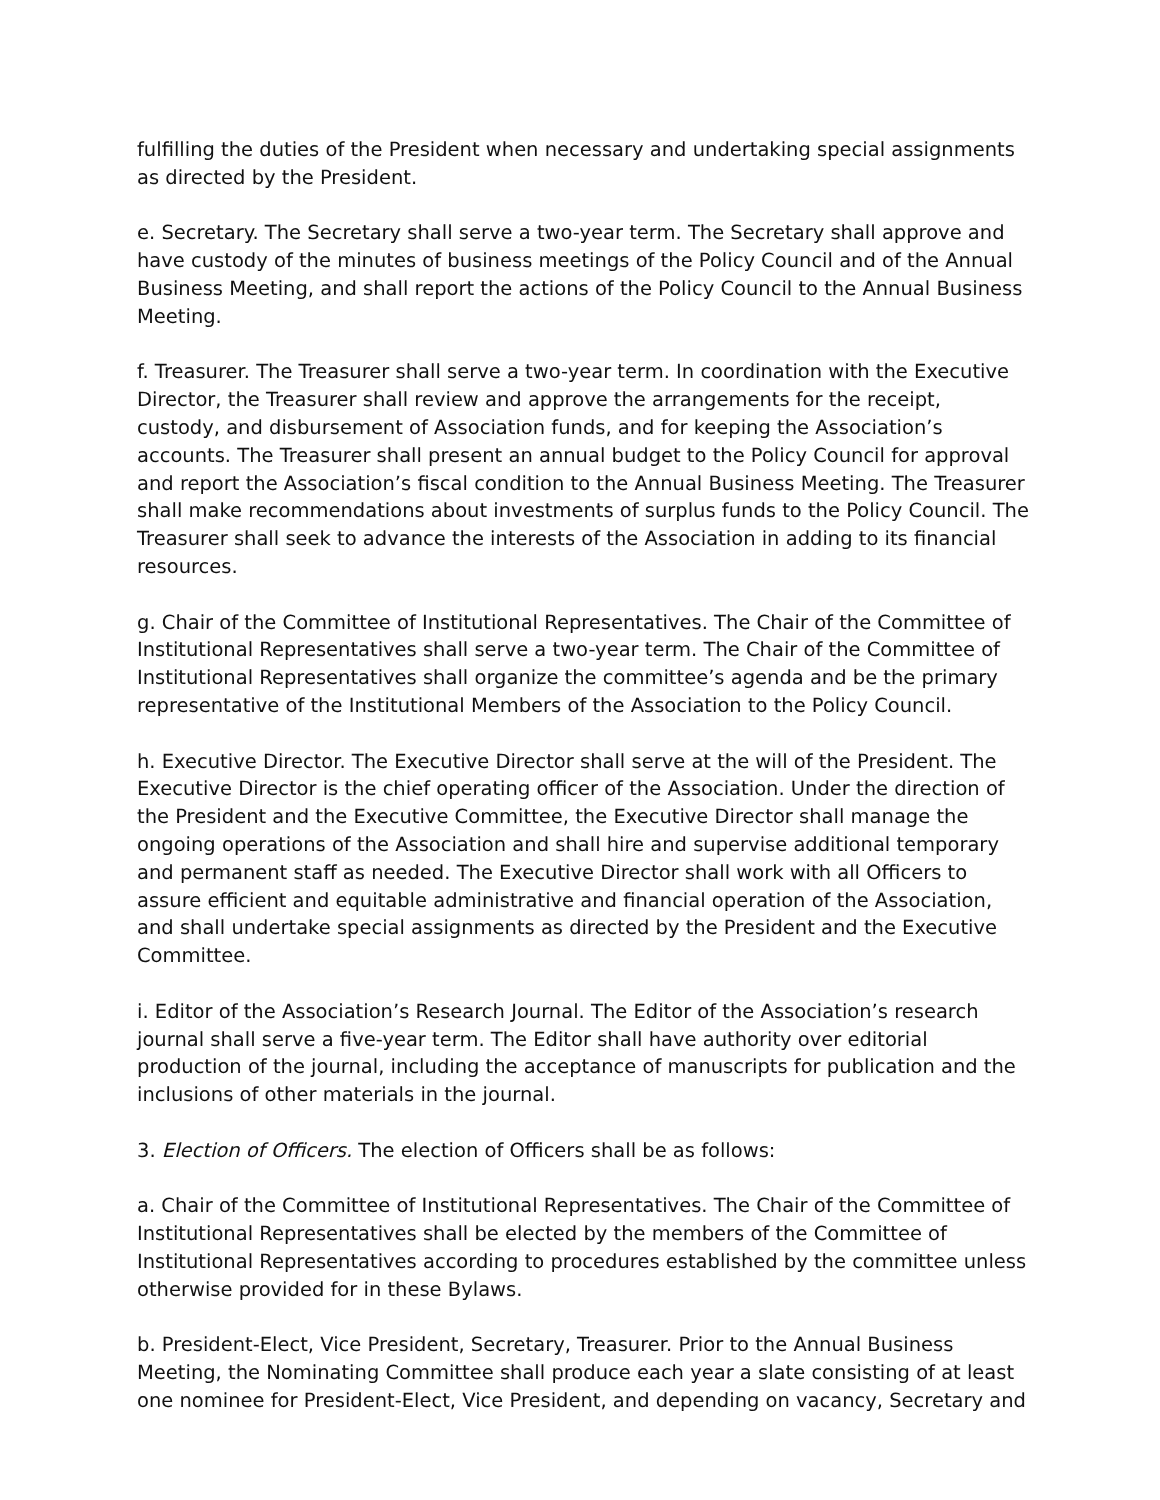fulfilling the duties of the President when necessary and undertaking special assignments as directed by the President.
e. Secretary. The Secretary shall serve a two-year term. The Secretary shall approve and have custody of the minutes of business meetings of the Policy Council and of the Annual Business Meeting, and shall report the actions of the Policy Council to the Annual Business Meeting.
f. Treasurer. The Treasurer shall serve a two-year term. In coordination with the Executive Director, the Treasurer shall review and approve the arrangements for the receipt, custody, and disbursement of Association funds, and for keeping the Association’s accounts. The Treasurer shall present an annual budget to the Policy Council for approval and report the Association’s fiscal condition to the Annual Business Meeting. The Treasurer shall make recommendations about investments of surplus funds to the Policy Council. The Treasurer shall seek to advance the interests of the Association in adding to its financial resources.
g. Chair of the Committee of Institutional Representatives. The Chair of the Committee of Institutional Representatives shall serve a two-year term. The Chair of the Committee of Institutional Representatives shall organize the committee’s agenda and be the primary representative of the Institutional Members of the Association to the Policy Council.
h. Executive Director. The Executive Director shall serve at the will of the President. The Executive Director is the chief operating officer of the Association. Under the direction of the President and the Executive Committee, the Executive Director shall manage the ongoing operations of the Association and shall hire and supervise additional temporary and permanent staff as needed. The Executive Director shall work with all Officers to assure efficient and equitable administrative and financial operation of the Association, and shall undertake special assignments as directed by the President and the Executive Committee.
i. Editor of the Association’s Research Journal. The Editor of the Association’s research journal shall serve a five-year term. The Editor shall have authority over editorial production of the journal, including the acceptance of manuscripts for publication and the inclusions of other materials in the journal.
3. Election of Officers. The election of Officers shall be as follows:
a. Chair of the Committee of Institutional Representatives. The Chair of the Committee of Institutional Representatives shall be elected by the members of the Committee of Institutional Representatives according to procedures established by the committee unless otherwise provided for in these Bylaws.
b. President-Elect, Vice President, Secretary, Treasurer. Prior to the Annual Business Meeting, the Nominating Committee shall produce each year a slate consisting of at least one nominee for President-Elect, Vice President, and depending on vacancy, Secretary and